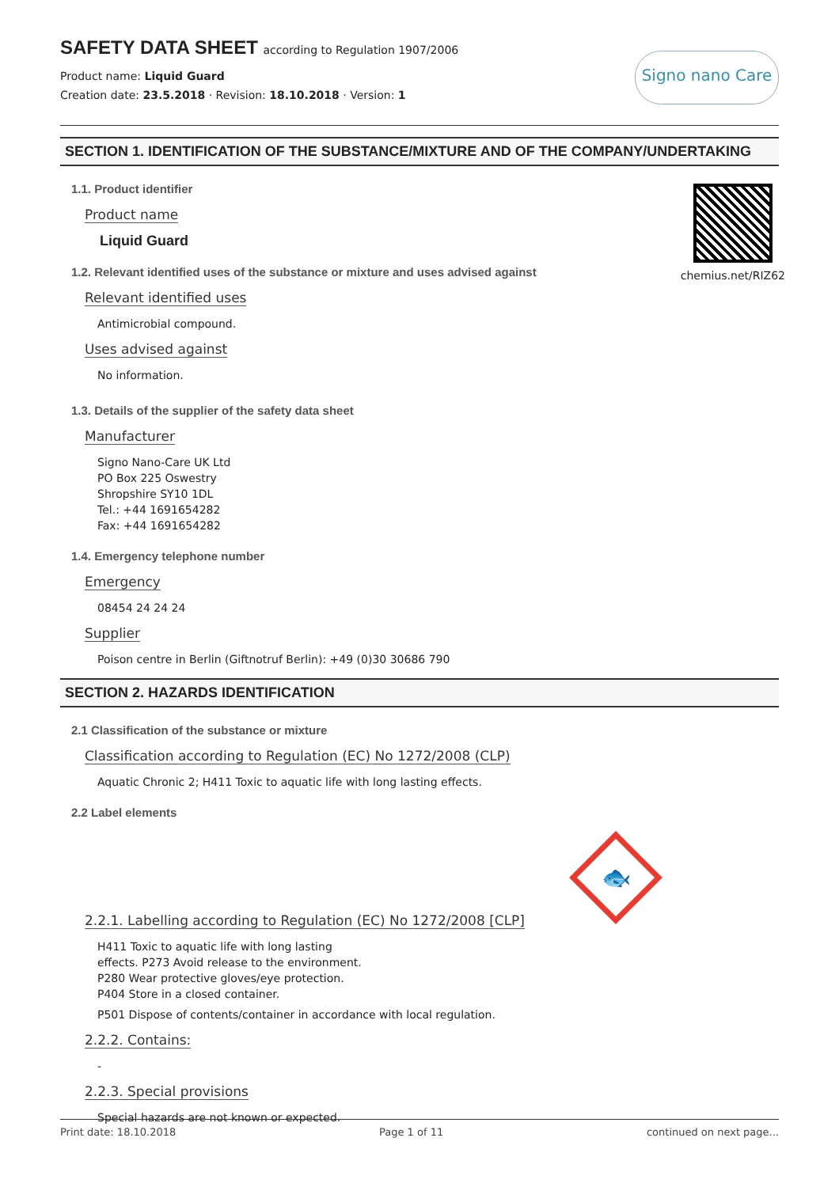SAFETY DATA SHEET according to Regulation 1907/2006
Product name: Liquid Guard
Creation date: 23.5.2018 · Revision: 18.10.2018 · Version: 1
Signo nano Care
SECTION 1. IDENTIFICATION OF THE SUBSTANCE/MIXTURE AND OF THE COMPANY/UNDERTAKING
1.1. Product identifier
Product name
Liquid Guard
1.2. Relevant identified uses of the substance or mixture and uses advised against
Relevant identified uses
Antimicrobial compound.
Uses advised against
No information.
chemius.net/RIZ62
1.3. Details of the supplier of the safety data sheet
Manufacturer
Signo Nano-Care UK Ltd
PO Box 225 Oswestry
Shropshire SY10 1DL
Tel.: +44 1691654282
Fax: +44 1691654282
1.4. Emergency telephone number
Emergency
08454 24 24 24
Supplier
Poison centre in Berlin (Giftnotruf Berlin): +49 (0)30 30686 790
SECTION 2. HAZARDS IDENTIFICATION
2.1 Classification of the substance or mixture
Classification according to Regulation (EC) No 1272/2008 (CLP)
Aquatic Chronic 2; H411 Toxic to aquatic life with long lasting effects.
2.2 Label elements
2.2.1. Labelling according to Regulation (EC) No 1272/2008 [CLP]
🐟
H411 Toxic to aquatic life with long lasting effects. P273 Avoid release to the environment. P280 Wear protective gloves/eye protection. P404 Store in a closed container.
P501 Dispose of contents/container in accordance with local regulation.
2.2.2. Contains:
-
2.2.3. Special provisions
Special hazards are not known or expected.
Print date: 18.10.2018 Page 1 of 11 continued on next page...